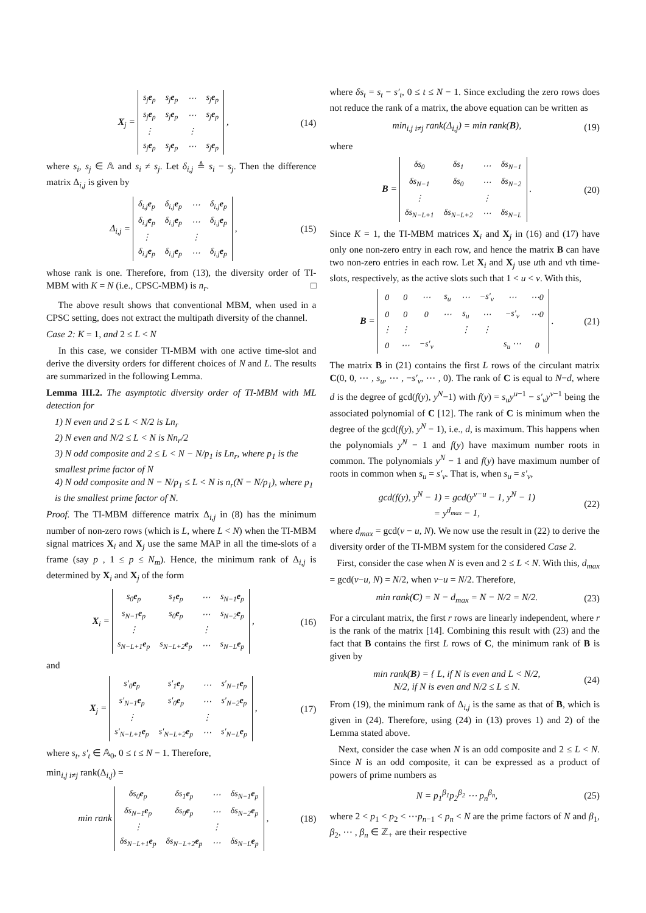X<sub>j</sub> =
| s<sub>j</sub> e<sub>p</sub> | s<sub>j</sub> e<sub>p</sub> | ⋯ | s<sub>j</sub> e<sub>p</sub> |
| s<sub>j</sub> e<sub>p</sub> | s<sub>j</sub> e<sub>p</sub> | ⋯ | s<sub>j</sub> e<sub>p</sub> |
| ⋮ | | ⋮ | |
| s<sub>j</sub> e<sub>p</sub> | s<sub>j</sub> e<sub>p</sub> | ⋯ | s<sub>j</sub> e<sub>p</sub> |
,
(14)
where s<sub>i</sub>, s<sub>j</sub> ∈ 𝔸 and s<sub>i</sub> ≠ s<sub>j</sub>. Let δ<sub>i,j</sub> ≜ s<sub>i</sub> − s<sub>j</sub>. Then the difference matrix Δ<sub>i,j</sub> is given by
Δ<sub>i,j</sub> =
| δ<sub>i,j</sub> e<sub>p</sub> | δ<sub>i,j</sub> e<sub>p</sub> | ⋯ | δ<sub>i,j</sub> e<sub>p</sub> |
| δ<sub>i,j</sub> e<sub>p</sub> | δ<sub>i,j</sub> e<sub>p</sub> | ⋯ | δ<sub>i,j</sub> e<sub>p</sub> |
| ⋮ | | ⋮ | |
| δ<sub>i,j</sub> e<sub>p</sub> | δ<sub>i,j</sub> e<sub>p</sub> | ⋯ | δ<sub>i,j</sub> e<sub>p</sub> |
,
(15)
whose rank is one. Therefore, from (13), the diversity order of TI-MBM with K = N (i.e., CPSC-MBM) is n<sub>r</sub>. □
The above result shows that conventional MBM, when used in a CPSC setting, does not extract the multipath diversity of the channel.
Case 2: K = 1, and 2 ≤ L < N
In this case, we consider TI-MBM with one active time-slot and derive the diversity orders for different choices of N and L. The results are summarized in the following Lemma.
Lemma III.2. The asymptotic diversity order of TI-MBM with ML detection for
1) N even and 2 ≤ L < N/2 is Ln<sub>r</sub>
2) N even and N/2 ≤ L < N is Nn<sub>r</sub>/2
3) N odd composite and 2 ≤ L < N − N/p<sub>1</sub> is Ln<sub>r</sub>, where p<sub>1</sub> is the smallest prime factor of N
4) N odd composite and N − N/p<sub>1</sub> ≤ L < N is n<sub>r</sub>(N − N/p<sub>1</sub>), where p<sub>1</sub> is the smallest prime factor of N.
Proof. The TI-MBM difference matrix Δ<sub>i,j</sub> in (8) has the minimum number of non-zero rows (which is L, where L < N) when the TI-MBM signal matrices X<sub>i</sub> and X<sub>j</sub> use the same MAP in all the time-slots of a frame (say p , 1 ≤ p ≤ N<sub>m</sub>). Hence, the minimum rank of Δ<sub>i,j</sub> is determined by X<sub>i</sub> and X<sub>j</sub> of the form
X<sub>i</sub> =
| s<sub>0</sub> e<sub>p</sub> | s<sub>1</sub> e<sub>p</sub> | ⋯ | s<sub>N−1</sub> e<sub>p</sub> |
| s<sub>N−1</sub> e<sub>p</sub> | s<sub>0</sub> e<sub>p</sub> | ⋯ | s<sub>N−2</sub> e<sub>p</sub> |
| ⋮ | | ⋮ | |
| s<sub>N−L+1</sub> e<sub>p</sub> | s<sub>N−L+2</sub> e<sub>p</sub> | ⋯ | s<sub>N−L</sub> e<sub>p</sub> |
,
(16)
and
X<sub>j</sub> =
| s′<sub>0</sub> e<sub>p</sub> | s′<sub>1</sub> e<sub>p</sub> | ⋯ | s′<sub>N−1</sub> e<sub>p</sub> |
| s′<sub>N−1</sub> e<sub>p</sub> | s′<sub>0</sub> e<sub>p</sub> | ⋯ | s′<sub>N−2</sub> e<sub>p</sub> |
| ⋮ | | ⋮ | |
| s′<sub>N−L+1</sub> e<sub>p</sub> | s′<sub>N−L+2</sub> e<sub>p</sub> | ⋯ | s′<sub>N−L</sub> e<sub>p</sub> |
,
(17)
where s<sub>t</sub>, s′<sub>t</sub> ∈ 𝔸<sub>0</sub>, 0 ≤ t ≤ N − 1. Therefore,
min<sub>i,j i≠j</sub> rank(Δ<sub>i,j</sub>) =
min rank
| δs<sub>0</sub> e<sub>p</sub> | δs<sub>1</sub> e<sub>p</sub> | ⋯ | δs<sub>N−1</sub> e<sub>p</sub> |
| δs<sub>N−1</sub> e<sub>p</sub> | δs<sub>0</sub> e<sub>p</sub> | ⋯ | δs<sub>N−2</sub> e<sub>p</sub> |
| ⋮ | | ⋮ | |
| δs<sub>N−L+1</sub> e<sub>p</sub> | δs<sub>N−L+2</sub> e<sub>p</sub> | ⋯ | δs<sub>N−L</sub> e<sub>p</sub> |
,
(18)
where δs<sub>t</sub> = s<sub>t</sub> − s′<sub>t</sub>, 0 ≤ t ≤ N − 1. Since excluding the zero rows does not reduce the rank of a matrix, the above equation can be written as
min<sub>i,j i≠j</sub> rank(Δ<sub>i,j</sub>) = min rank(B),
(19)
where
B =
| δs<sub>0</sub> | δs<sub>1</sub> | ⋯ | δs<sub>N−1</sub> |
| δs<sub>N−1</sub> | δs<sub>0</sub> | ⋯ | δs<sub>N−2</sub> |
| ⋮ | | ⋮ | |
| δs<sub>N−L+1</sub> | δs<sub>N−L+2</sub> | ⋯ | δs<sub>N−L</sub> |
.
(20)
Since K = 1, the TI-MBM matrices X<sub>i</sub> and X<sub>j</sub> in (16) and (17) have only one non-zero entry in each row, and hence the matrix B can have two non-zero entries in each row. Let X<sub>i</sub> and X<sub>j</sub> use uth and vth time-slots, respectively, as the active slots such that 1 < u < v. With this,
B =
| 0 | 0 | ⋯ | s<sub>u</sub> | ⋯ | −s′<sub>v</sub> | ⋯ | ⋯0 |
| 0 | 0 | 0 | ⋯ | s<sub>u</sub> | ⋯ | −s′<sub>v</sub> | ⋯0 |
| ⋮ | ⋮ | | | ⋮ | ⋮ | | |
| 0 | ⋯ | −s′<sub>v</sub> | | | | s<sub>u</sub> ⋯ | 0 |
.
(21)
The matrix B in (21) contains the first L rows of the circulant matrix C(0, 0, ⋯ , s<sub>u</sub>, ⋯ , −s′<sub>v</sub>, ⋯ , 0). The rank of C is equal to N−d, where d is the degree of gcd(f(y), y<sup>N</sup>−1) with f(y) = s<sub>u</sub>y<sup>u−1</sup> − s′<sub>v</sub>y<sup>v−1</sup> being the associated polynomial of C [12]. The rank of C is minimum when the degree of the gcd(f(y), y<sup>N</sup> − 1), i.e., d, is maximum. This happens when the polynomials y<sup>N</sup> − 1 and f(y) have maximum number roots in common. The polynomials y<sup>N</sup> − 1 and f(y) have maximum number of roots in common when s<sub>u</sub> = s′<sub>v</sub>. That is, when s<sub>u</sub> = s′<sub>v</sub>,
gcd(f(y), y<sup>N</sup> − 1) = gcd(y<sup>v−u</sup> − 1, y<sup>N</sup> − 1)
= y<sup>d<sub>max</sub></sup> − 1,
(22)
where d<sub>max</sub> = gcd(v − u, N). We now use the result in (22) to derive the diversity order of the TI-MBM system for the considered Case 2.
First, consider the case when N is even and 2 ≤ L < N. With this, d<sub>max</sub> = gcd(v−u, N) = N/2, when v−u = N/2. Therefore,
min rank(C) = N − d<sub>max</sub> = N − N/2 = N/2.
(23)
For a circulant matrix, the first r rows are linearly independent, where r is the rank of the matrix [14]. Combining this result with (23) and the fact that B contains the first L rows of C, the minimum rank of B is given by
min rank(B) = { L, if N is even and L < N/2,
N/2, if N is even and N/2 ≤ L ≤ N.
(24)
From (19), the minimum rank of Δ<sub>i,j</sub> is the same as that of B, which is given in (24). Therefore, using (24) in (13) proves 1) and 2) of the Lemma stated above.
Next, consider the case when N is an odd composite and 2 ≤ L < N. Since N is an odd composite, it can be expressed as a product of powers of prime numbers as
N = p<sub>1</sub><sup>β<sub>1</sub></sup>p<sub>2</sub><sup>β<sub>2</sub></sup> ⋯ p<sub>n</sub><sup>β<sub>n</sub></sup>, (25)
where 2 < p<sub>1</sub> < p<sub>2</sub> < ⋯p<sub>n−1</sub> < p<sub>n</sub> < N are the prime factors of N and β<sub>1</sub>, β<sub>2</sub>, ⋯ , β<sub>n</sub> ∈ ℤ<sub>+</sub> are their respective